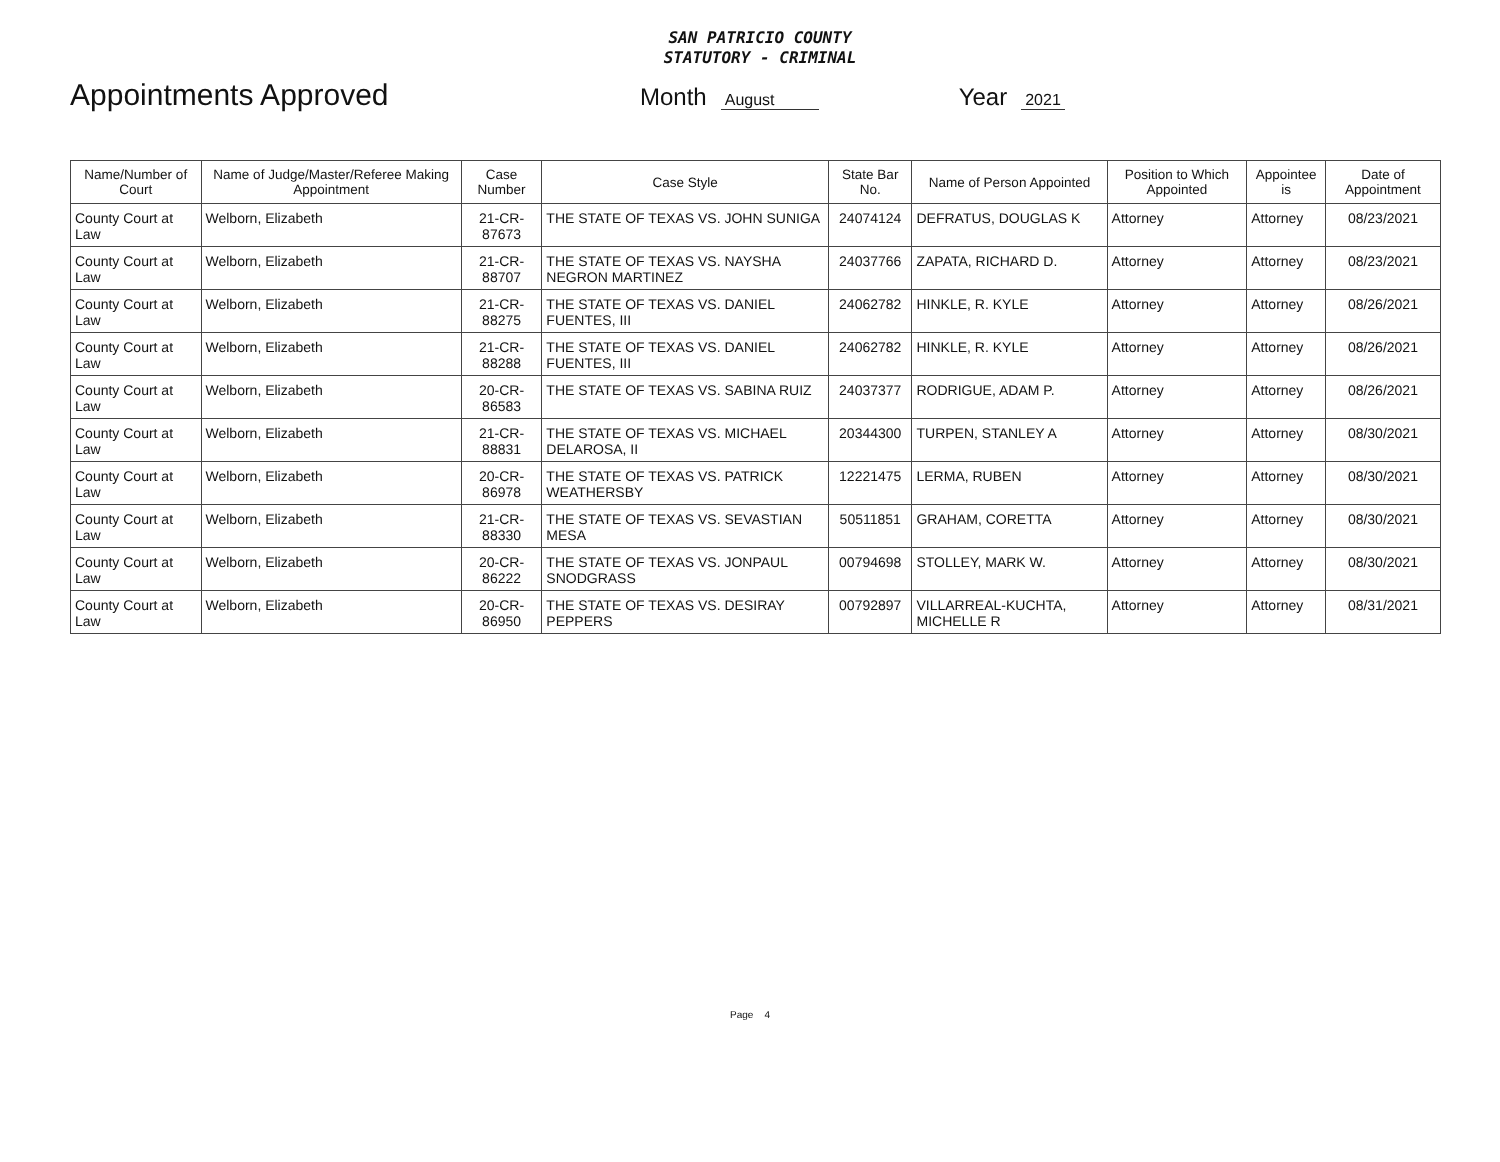SAN PATRICIO COUNTY
STATUTORY - CRIMINAL
Appointments Approved
Month August Year 2021
| Name/Number of Court | Name of Judge/Master/Referee Making Appointment | Case Number | Case Style | State Bar No. | Name of Person Appointed | Position to Which Appointed | Appointee is | Date of Appointment |
| --- | --- | --- | --- | --- | --- | --- | --- | --- |
| County Court at Law | Welborn, Elizabeth | 21-CR-87673 | THE STATE OF TEXAS VS. JOHN SUNIGA | 24074124 | DEFRATUS, DOUGLAS K | Attorney | Attorney | 08/23/2021 |
| County Court at Law | Welborn, Elizabeth | 21-CR-88707 | THE STATE OF TEXAS VS. NAYSHA NEGRON MARTINEZ | 24037766 | ZAPATA, RICHARD D. | Attorney | Attorney | 08/23/2021 |
| County Court at Law | Welborn, Elizabeth | 21-CR-88275 | THE STATE OF TEXAS VS. DANIEL FUENTES, III | 24062782 | HINKLE, R. KYLE | Attorney | Attorney | 08/26/2021 |
| County Court at Law | Welborn, Elizabeth | 21-CR-88288 | THE STATE OF TEXAS VS. DANIEL FUENTES, III | 24062782 | HINKLE, R. KYLE | Attorney | Attorney | 08/26/2021 |
| County Court at Law | Welborn, Elizabeth | 20-CR-86583 | THE STATE OF TEXAS VS. SABINA RUIZ | 24037377 | RODRIGUE, ADAM P. | Attorney | Attorney | 08/26/2021 |
| County Court at Law | Welborn, Elizabeth | 21-CR-88831 | THE STATE OF TEXAS VS. MICHAEL DELAROSA, II | 20344300 | TURPEN, STANLEY A | Attorney | Attorney | 08/30/2021 |
| County Court at Law | Welborn, Elizabeth | 20-CR-86978 | THE STATE OF TEXAS VS. PATRICK WEATHERSBY | 12221475 | LERMA, RUBEN | Attorney | Attorney | 08/30/2021 |
| County Court at Law | Welborn, Elizabeth | 21-CR-88330 | THE STATE OF TEXAS VS. SEVASTIAN MESA | 50511851 | GRAHAM, CORETTA | Attorney | Attorney | 08/30/2021 |
| County Court at Law | Welborn, Elizabeth | 20-CR-86222 | THE STATE OF TEXAS VS. JONPAUL SNODGRASS | 00794698 | STOLLEY, MARK W. | Attorney | Attorney | 08/30/2021 |
| County Court at Law | Welborn, Elizabeth | 20-CR-86950 | THE STATE OF TEXAS VS. DESIRAY PEPPERS | 00792897 | VILLARREAL-KUCHTA, MICHELLE R | Attorney | Attorney | 08/31/2021 |
Page 4